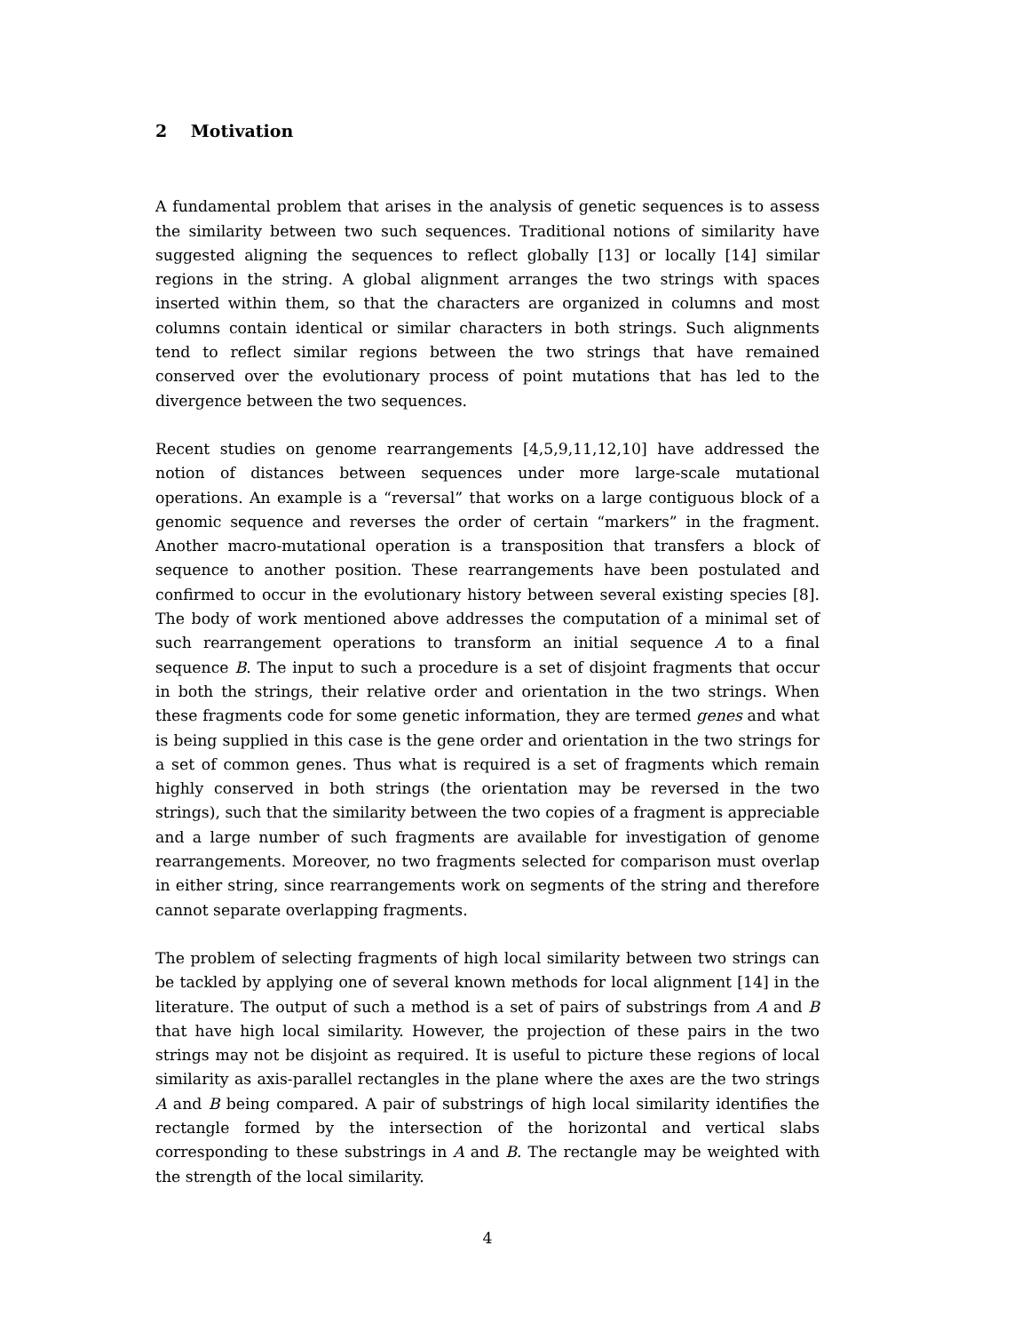2 Motivation
A fundamental problem that arises in the analysis of genetic sequences is to assess the similarity between two such sequences. Traditional notions of similarity have suggested aligning the sequences to reflect globally [13] or locally [14] similar regions in the string. A global alignment arranges the two strings with spaces inserted within them, so that the characters are organized in columns and most columns contain identical or similar characters in both strings. Such alignments tend to reflect similar regions between the two strings that have remained conserved over the evolutionary process of point mutations that has led to the divergence between the two sequences.
Recent studies on genome rearrangements [4,5,9,11,12,10] have addressed the notion of distances between sequences under more large-scale mutational operations. An example is a “reversal” that works on a large contiguous block of a genomic sequence and reverses the order of certain “markers” in the fragment. Another macro-mutational operation is a transposition that transfers a block of sequence to another position. These rearrangements have been postulated and confirmed to occur in the evolutionary history between several existing species [8]. The body of work mentioned above addresses the computation of a minimal set of such rearrangement operations to transform an initial sequence A to a final sequence B. The input to such a procedure is a set of disjoint fragments that occur in both the strings, their relative order and orientation in the two strings. When these fragments code for some genetic information, they are termed genes and what is being supplied in this case is the gene order and orientation in the two strings for a set of common genes. Thus what is required is a set of fragments which remain highly conserved in both strings (the orientation may be reversed in the two strings), such that the similarity between the two copies of a fragment is appreciable and a large number of such fragments are available for investigation of genome rearrangements. Moreover, no two fragments selected for comparison must overlap in either string, since rearrangements work on segments of the string and therefore cannot separate overlapping fragments.
The problem of selecting fragments of high local similarity between two strings can be tackled by applying one of several known methods for local alignment [14] in the literature. The output of such a method is a set of pairs of substrings from A and B that have high local similarity. However, the projection of these pairs in the two strings may not be disjoint as required. It is useful to picture these regions of local similarity as axis-parallel rectangles in the plane where the axes are the two strings A and B being compared. A pair of substrings of high local similarity identifies the rectangle formed by the intersection of the horizontal and vertical slabs corresponding to these substrings in A and B. The rectangle may be weighted with the strength of the local similarity.
4